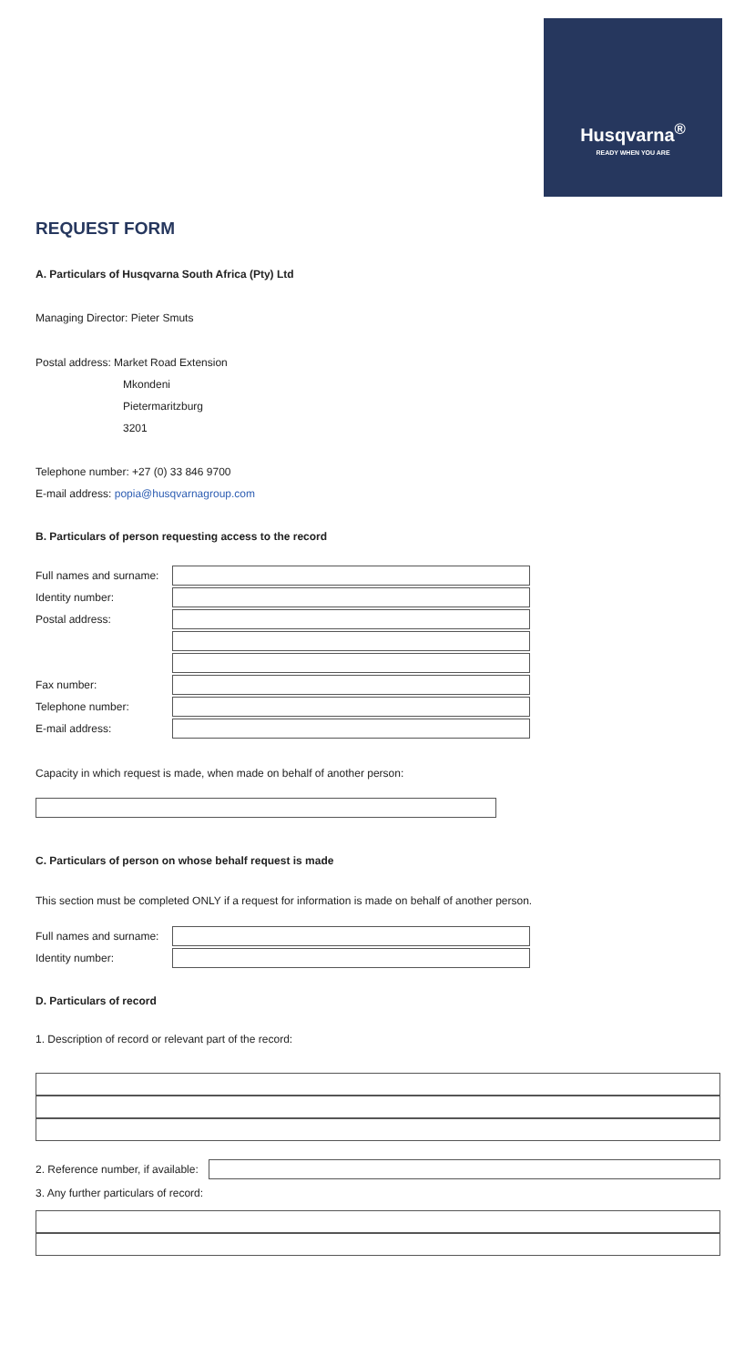Husqvarna<sup>®</sup>
READY WHEN YOU ARE
REQUEST FORM
A. Particulars of Husqvarna South Africa (Pty) Ltd
Managing Director: Pieter Smuts
Postal address: Market Road Extension
Mkondeni
Pietermaritzburg
3201
Telephone number: +27 (0) 33 846 9700
E-mail address: popia@husqvarnagroup.com
B. Particulars of person requesting access to the record
Full names and surname:
Identity number:
Postal address:
Fax number:
Telephone number:
E-mail address:
Capacity in which request is made, when made on behalf of another person:
C. Particulars of person on whose behalf request is made
This section must be completed ONLY if a request for information is made on behalf of another person.
Full names and surname:
Identity number:
D. Particulars of record
1. Description of record or relevant part of the record:
2. Reference number, if available:
3. Any further particulars of record: